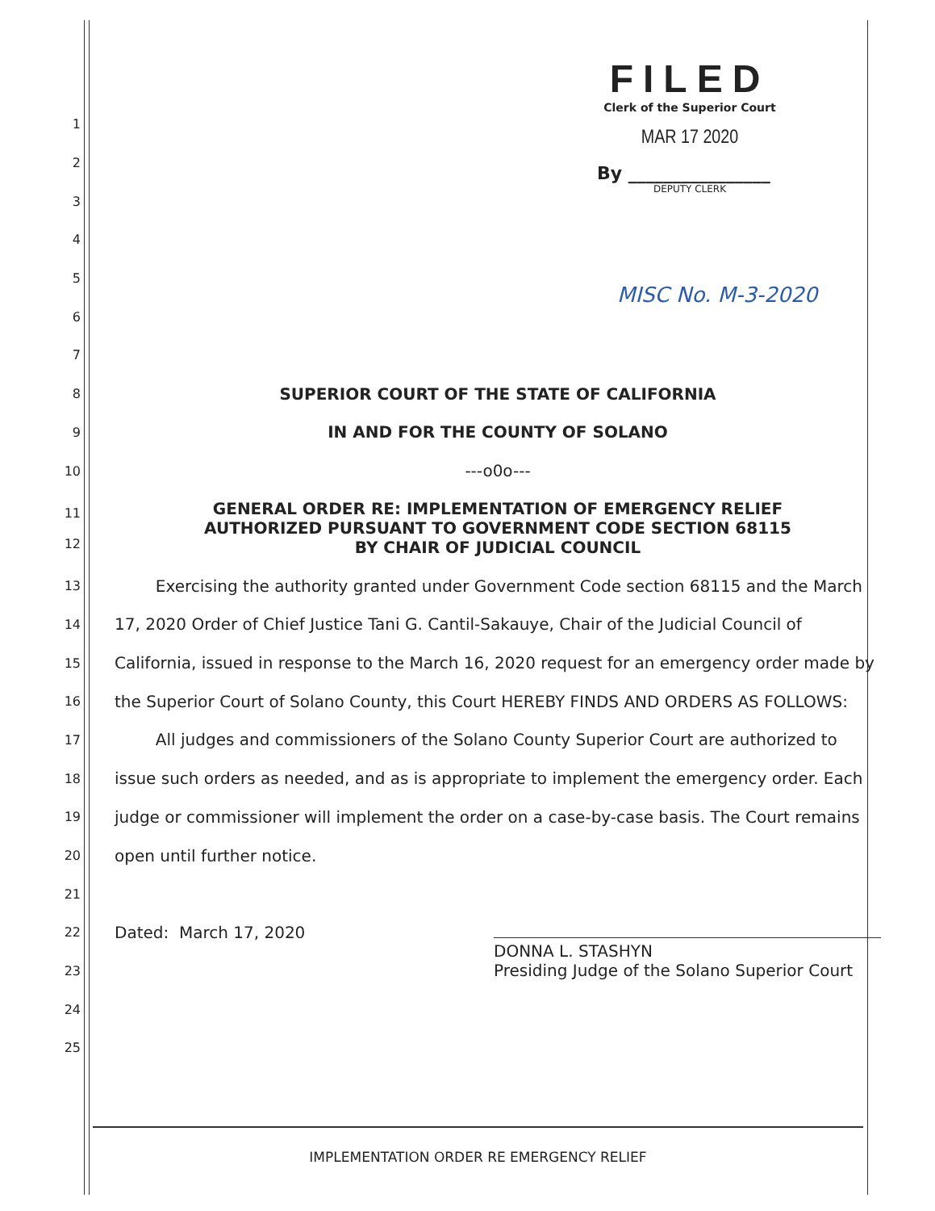FILED
Clerk of the Superior Court
MAR 17 2020
By ________________
DEPUTY CLERK
MISC No. M-3-2020
1
2
3
4
5
6
7
8 SUPERIOR COURT OF THE STATE OF CALIFORNIA
9 IN AND FOR THE COUNTY OF SOLANO
10 ---o0o---
11
12 GENERAL ORDER RE: IMPLEMENTATION OF EMERGENCY RELIEF
AUTHORIZED PURSUANT TO GOVERNMENT CODE SECTION 68115
BY CHAIR OF JUDICIAL COUNCIL
13 Exercising the authority granted under Government Code section 68115 and the March
14 17, 2020 Order of Chief Justice Tani G. Cantil-Sakauye, Chair of the Judicial Council of
15 California, issued in response to the March 16, 2020 request for an emergency order made by
16 the Superior Court of Solano County, this Court HEREBY FINDS AND ORDERS AS FOLLOWS:
17 All judges and commissioners of the Solano County Superior Court are authorized to
18 issue such orders as needed, and as is appropriate to implement the emergency order. Each
19 judge or commissioner will implement the order on a case-by-case basis. The Court remains
20 open until further notice.
21
22 Dated: March 17, 2020
23 DONNA L. STASHYN
Presiding Judge of the Solano Superior Court
24
25
IMPLEMENTATION ORDER RE EMERGENCY RELIEF